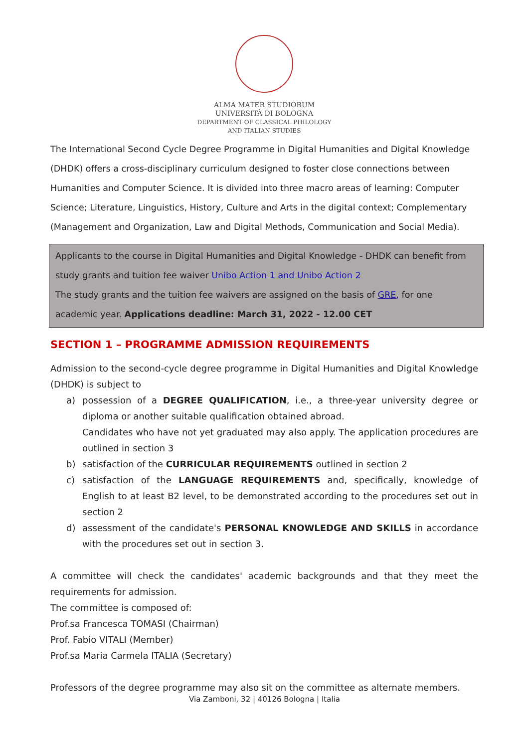ALMA MATER STUDIORUM
UNIVERSITÀ DI BOLOGNA
DEPARTMENT OF CLASSICAL PHILOLOGY
AND ITALIAN STUDIES
The International Second Cycle Degree Programme in Digital Humanities and Digital Knowledge (DHDK) offers a cross-disciplinary curriculum designed to foster close connections between Humanities and Computer Science. It is divided into three macro areas of learning: Computer Science; Literature, Linguistics, History, Culture and Arts in the digital context; Complementary (Management and Organization, Law and Digital Methods, Communication and Social Media).
Applicants to the course in Digital Humanities and Digital Knowledge - DHDK can benefit from study grants and tuition fee waiver Unibo Action 1 and Unibo Action 2
The study grants and the tuition fee waivers are assigned on the basis of GRE, for one academic year. Applications deadline: March 31, 2022 - 12.00 CET
SECTION 1 – PROGRAMME ADMISSION REQUIREMENTS
Admission to the second-cycle degree programme in Digital Humanities and Digital Knowledge (DHDK) is subject to
a) possession of a DEGREE QUALIFICATION, i.e., a three-year university degree or diploma or another suitable qualification obtained abroad.
Candidates who have not yet graduated may also apply. The application procedures are outlined in section 3
b) satisfaction of the CURRICULAR REQUIREMENTS outlined in section 2
c) satisfaction of the LANGUAGE REQUIREMENTS and, specifically, knowledge of English to at least B2 level, to be demonstrated according to the procedures set out in section 2
d) assessment of the candidate's PERSONAL KNOWLEDGE AND SKILLS in accordance with the procedures set out in section 3.
A committee will check the candidates' academic backgrounds and that they meet the requirements for admission.
The committee is composed of:
Prof.sa Francesca TOMASI (Chairman)
Prof. Fabio VITALI (Member)
Prof.sa Maria Carmela ITALIA (Secretary)
Professors of the degree programme may also sit on the committee as alternate members.
Via Zamboni, 32 | 40126 Bologna | Italia